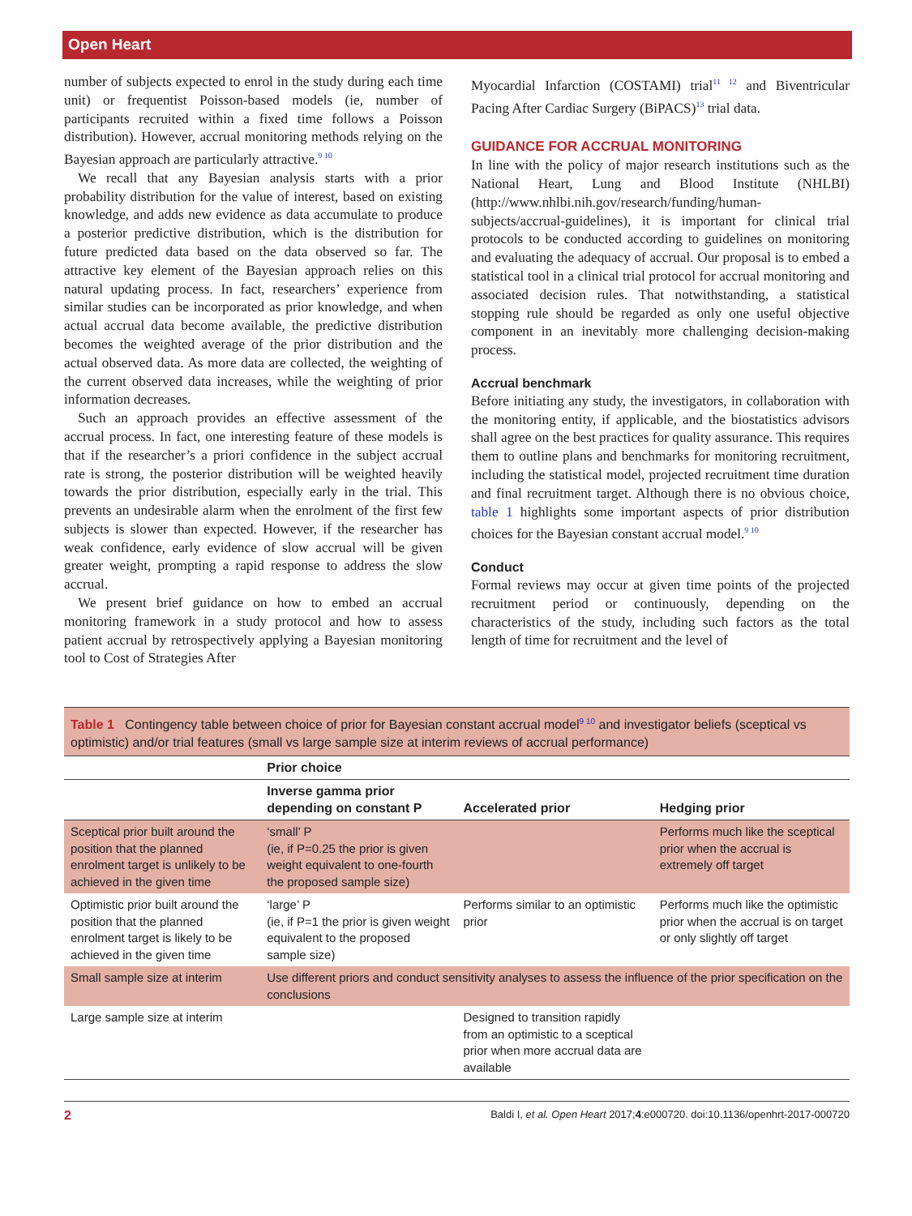Open Heart
number of subjects expected to enrol in the study during each time unit) or frequentist Poisson-based models (ie, number of participants recruited within a fixed time follows a Poisson distribution). However, accrual monitoring methods relying on the Bayesian approach are particularly attractive.<sup>9 10</sup>
We recall that any Bayesian analysis starts with a prior probability distribution for the value of interest, based on existing knowledge, and adds new evidence as data accumulate to produce a posterior predictive distribution, which is the distribution for future predicted data based on the data observed so far. The attractive key element of the Bayesian approach relies on this natural updating process. In fact, researchers’ experience from similar studies can be incorporated as prior knowledge, and when actual accrual data become available, the predictive distribution becomes the weighted average of the prior distribution and the actual observed data. As more data are collected, the weighting of the current observed data increases, while the weighting of prior information decreases.
Such an approach provides an effective assessment of the accrual process. In fact, one interesting feature of these models is that if the researcher’s a priori confidence in the subject accrual rate is strong, the posterior distribution will be weighted heavily towards the prior distribution, especially early in the trial. This prevents an undesirable alarm when the enrolment of the first few subjects is slower than expected. However, if the researcher has weak confidence, early evidence of slow accrual will be given greater weight, prompting a rapid response to address the slow accrual.
We present brief guidance on how to embed an accrual monitoring framework in a study protocol and how to assess patient accrual by retrospectively applying a Bayesian monitoring tool to Cost of Strategies After
Myocardial Infarction (COSTAMI) trial<sup>11 12</sup> and Biventricular Pacing After Cardiac Surgery (BiPACS)<sup>13</sup> trial data.
GUIDANCE FOR ACCRUAL MONITORING
In line with the policy of major research institutions such as the National Heart, Lung and Blood Institute (NHLBI) (http://www.nhlbi.nih.gov/research/funding/human-subjects/accrual-guidelines), it is important for clinical trial protocols to be conducted according to guidelines on monitoring and evaluating the adequacy of accrual. Our proposal is to embed a statistical tool in a clinical trial protocol for accrual monitoring and associated decision rules. That notwithstanding, a statistical stopping rule should be regarded as only one useful objective component in an inevitably more challenging decision-making process.
Accrual benchmark
Before initiating any study, the investigators, in collaboration with the monitoring entity, if applicable, and the biostatistics advisors shall agree on the best practices for quality assurance. This requires them to outline plans and benchmarks for monitoring recruitment, including the statistical model, projected recruitment time duration and final recruitment target. Although there is no obvious choice, table 1 highlights some important aspects of prior distribution choices for the Bayesian constant accrual model.<sup>9 10</sup>
Conduct
Formal reviews may occur at given time points of the projected recruitment period or continuously, depending on the characteristics of the study, including such factors as the total length of time for recruitment and the level of
Table 1 Contingency table between choice of prior for Bayesian constant accrual model<sup>9 10</sup> and investigator beliefs (sceptical vs optimistic) and/or trial features (small vs large sample size at interim reviews of accrual performance)
| | Prior choice | | |
| --- | --- | --- | --- |
| | Inverse gamma prior depending on constant P | Accelerated prior | Hedging prior |
| Sceptical prior built around the position that the planned enrolment target is unlikely to be achieved in the given time | ‘small’ P (ie, if P=0.25 the prior is given weight equivalent to one-fourth the proposed sample size) | | Performs much like the sceptical prior when the accrual is extremely off target |
| Optimistic prior built around the position that the planned enrolment target is likely to be achieved in the given time | ‘large’ P (ie, if P=1 the prior is given weight equivalent to the proposed sample size) | Performs similar to an optimistic prior | Performs much like the optimistic prior when the accrual is on target or only slightly off target |
| Small sample size at interim | Use different priors and conduct sensitivity analyses to assess the influence of the prior specification on the conclusions | | |
| Large sample size at interim | | Designed to transition rapidly from an optimistic to a sceptical prior when more accrual data are available | |
2 Baldi I, et al. Open Heart 2017;4:e000720. doi:10.1136/openhrt-2017-000720